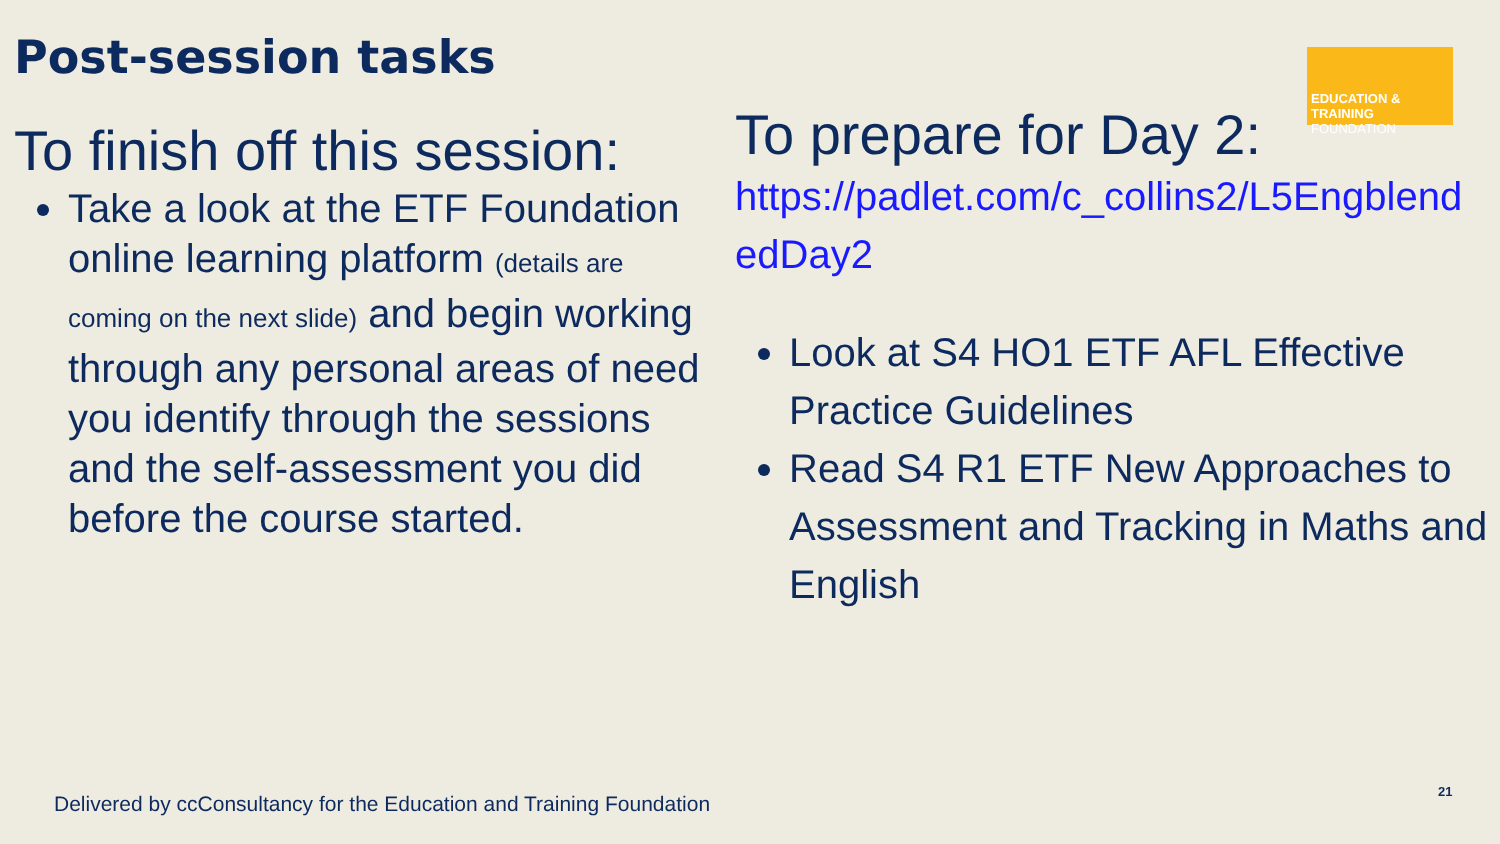Post-session tasks
EDUCATION & TRAINING
FOUNDATION
To finish off this session:
Take a look at the ETF Foundation online learning platform (details are coming on the next slide) and begin working through any personal areas of need you identify through the sessions and the self-assessment you did before the course started.
To prepare for Day 2:
https://padlet.com/c_collins2/L5Engblend edDay2
Look at S4 HO1 ETF AFL Effective Practice Guidelines
Read S4 R1 ETF New Approaches to Assessment and Tracking in Maths and English
Delivered by ccConsultancy for the Education and Training Foundation
21